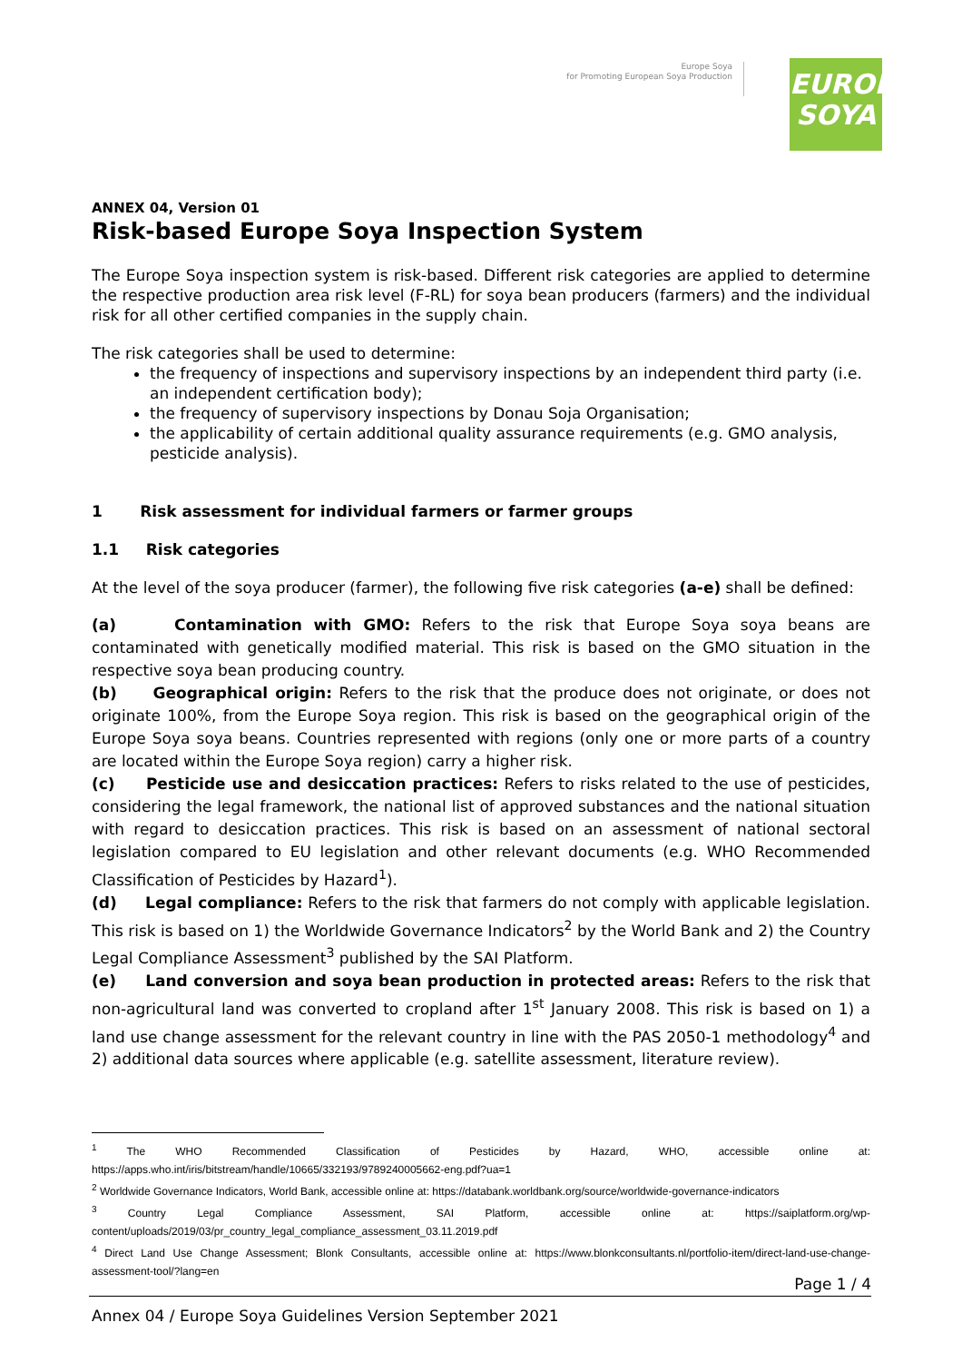Europe Soya
for Promoting European Soya Production
EUROPE
SOYA
ANNEX 04, Version 01
Risk-based Europe Soya Inspection System
The Europe Soya inspection system is risk-based. Different risk categories are applied to determine the respective production area risk level (F-RL) for soya bean producers (farmers) and the individual risk for all other certified companies in the supply chain.
The risk categories shall be used to determine:
the frequency of inspections and supervisory inspections by an independent third party (i.e. an independent certification body);
the frequency of supervisory inspections by Donau Soja Organisation;
the applicability of certain additional quality assurance requirements (e.g. GMO analysis, pesticide analysis).
1 Risk assessment for individual farmers or farmer groups
1.1 Risk categories
At the level of the soya producer (farmer), the following five risk categories (a-e) shall be defined:
(a) Contamination with GMO: Refers to the risk that Europe Soya soya beans are contaminated with genetically modified material. This risk is based on the GMO situation in the respective soya bean producing country.
(b) Geographical origin: Refers to the risk that the produce does not originate, or does not originate 100%, from the Europe Soya region. This risk is based on the geographical origin of the Europe Soya soya beans. Countries represented with regions (only one or more parts of a country are located within the Europe Soya region) carry a higher risk.
(c) Pesticide use and desiccation practices: Refers to risks related to the use of pesticides, considering the legal framework, the national list of approved substances and the national situation with regard to desiccation practices. This risk is based on an assessment of national sectoral legislation compared to EU legislation and other relevant documents (e.g. WHO Recommended Classification of Pesticides by Hazard<sup>1</sup>).
(d) Legal compliance: Refers to the risk that farmers do not comply with applicable legislation. This risk is based on 1) the Worldwide Governance Indicators<sup>2</sup> by the World Bank and 2) the Country Legal Compliance Assessment<sup>3</sup> published by the SAI Platform.
(e) Land conversion and soya bean production in protected areas: Refers to the risk that non-agricultural land was converted to cropland after 1<sup>st</sup> January 2008. This risk is based on 1) a land use change assessment for the relevant country in line with the PAS 2050-1 methodology<sup>4</sup> and 2) additional data sources where applicable (e.g. satellite assessment, literature review).
<sup>1</sup> The WHO Recommended Classification of Pesticides by Hazard, WHO, accessible online at: https://apps.who.int/iris/bitstream/handle/10665/332193/9789240005662-eng.pdf?ua=1
<sup>2</sup> Worldwide Governance Indicators, World Bank, accessible online at: https://databank.worldbank.org/source/worldwide-governance-indicators
<sup>3</sup> Country Legal Compliance Assessment, SAI Platform, accessible online at: https://saiplatform.org/wp-content/uploads/2019/03/pr_country_legal_compliance_assessment_03.11.2019.pdf
<sup>4</sup> Direct Land Use Change Assessment; Blonk Consultants, accessible online at: https://www.blonkconsultants.nl/portfolio-item/direct-land-use-change-assessment-tool/?lang=en
Page 1 / 4
Annex 04 / Europe Soya Guidelines Version September 2021